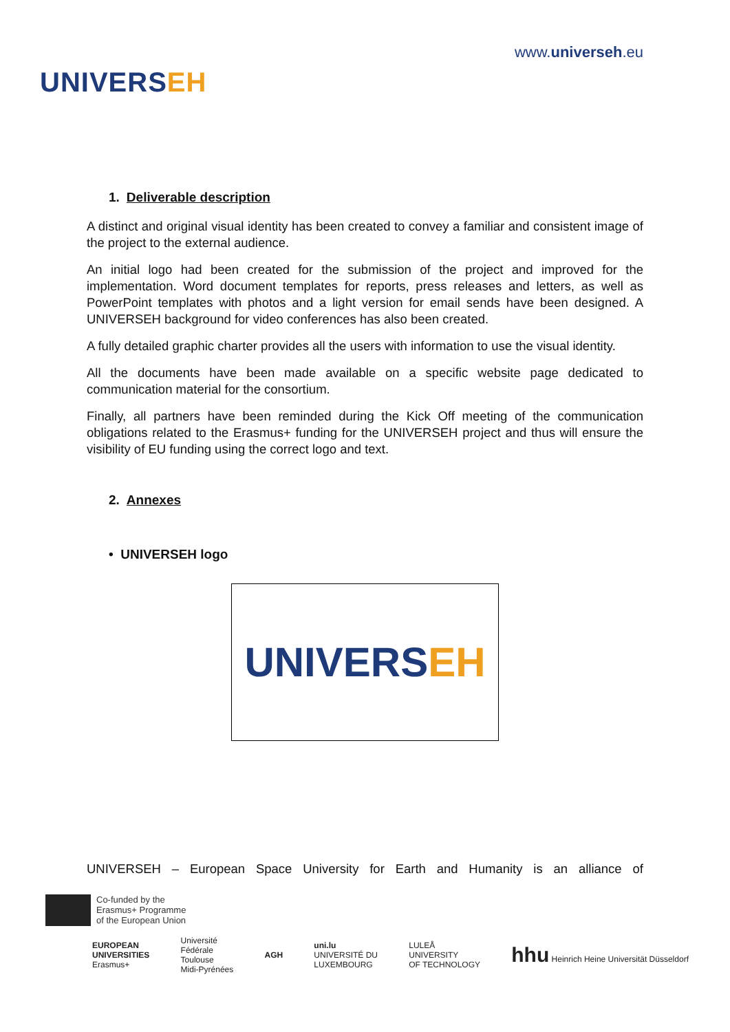UNIVERSEH
www.universeh.eu
1. Deliverable description
A distinct and original visual identity has been created to convey a familiar and consistent image of the project to the external audience.
An initial logo had been created for the submission of the project and improved for the implementation. Word document templates for reports, press releases and letters, as well as PowerPoint templates with photos and a light version for email sends have been designed. A UNIVERSEH background for video conferences has also been created.
A fully detailed graphic charter provides all the users with information to use the visual identity.
All the documents have been made available on a specific website page dedicated to communication material for the consortium.
Finally, all partners have been reminded during the Kick Off meeting of the communication obligations related to the Erasmus+ funding for the UNIVERSEH project and thus will ensure the visibility of EU funding using the correct logo and text.
2. Annexes
• UNIVERSEH logo
UNIVERS EH
UNIVERSEH – European Space University for Earth and Humanity is an alliance of
Co-funded by the
Erasmus+ Programme
of the European Union
EUROPEAN
UNIVERSITIES
Erasmus+
Université
Fédérale
Toulouse
Midi-Pyrénées
AGH
uni.lu
UNIVERSITÉ DU
LUXEMBOURG
LULEÅ
UNIVERSITY
OF TECHNOLOGY
hhu Heinrich Heine Universität Düsseldorf